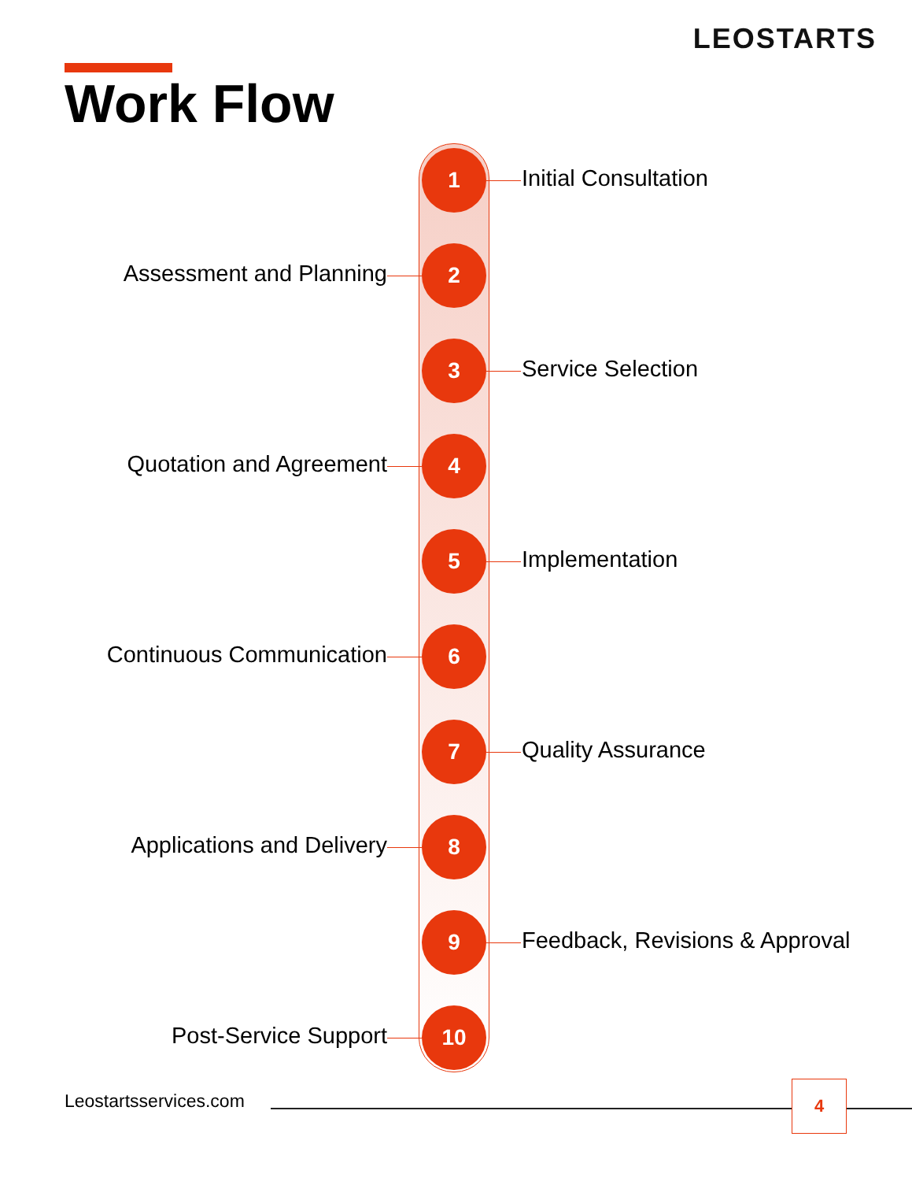LEOSTARTS
Work Flow
1
Initial Consultation
Assessment and Planning
2
3
Service Selection
Quotation and Agreement
4
5
Implementation
Continuous Communication
6
7
Quality Assurance
Applications and Delivery
8
9
Feedback, Revisions & Approval
Post-Service Support
10
Leostartsservices.com
4